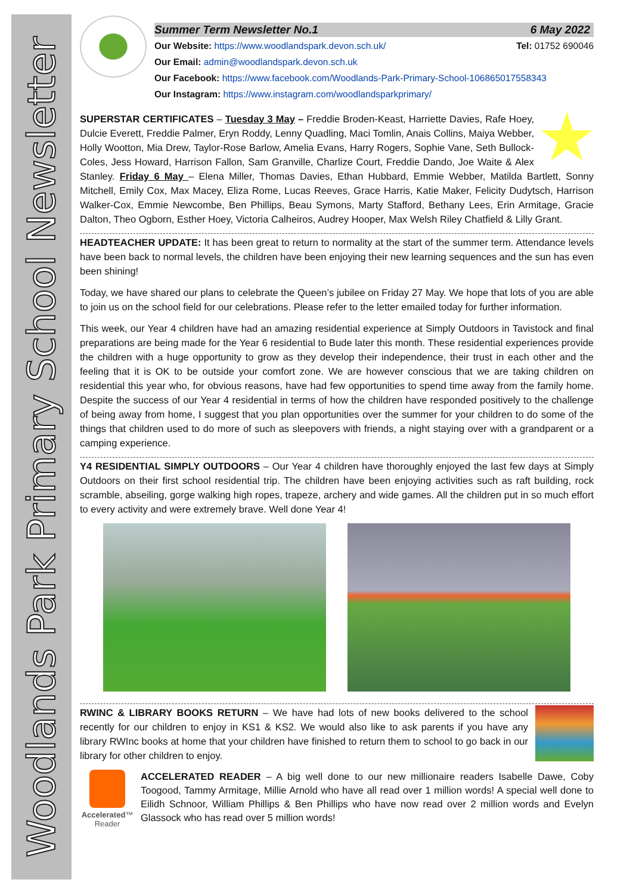Woodlands Park Primary School Newsletter
Summer Term Newsletter No.1 6 May 2022
Our Website: https://www.woodlandspark.devon.sch.uk/ Tel: 01752 690046
Our Email: admin@woodlandspark.devon.sch.uk
Our Facebook: https://www.facebook.com/Woodlands-Park-Primary-School-106865017558343
Our Instagram: https://www.instagram.com/woodlandsparkprimary/
SUPERSTAR CERTIFICATES – Tuesday 3 May – Freddie Broden-Keast, Harriette Davies, Rafe Hoey, Dulcie Everett, Freddie Palmer, Eryn Roddy, Lenny Quadling, Maci Tomlin, Anais Collins, Maiya Webber, Holly Wootton, Mia Drew, Taylor-Rose Barlow, Amelia Evans, Harry Rogers, Sophie Vane, Seth Bullock-Coles, Jess Howard, Harrison Fallon, Sam Granville, Charlize Court, Freddie Dando, Joe Waite & Alex Stanley. Friday 6 May – Elena Miller, Thomas Davies, Ethan Hubbard, Emmie Webber, Matilda Bartlett, Sonny Mitchell, Emily Cox, Max Macey, Eliza Rome, Lucas Reeves, Grace Harris, Katie Maker, Felicity Dudytsch, Harrison Walker-Cox, Emmie Newcombe, Ben Phillips, Beau Symons, Marty Stafford, Bethany Lees, Erin Armitage, Gracie Dalton, Theo Ogborn, Esther Hoey, Victoria Calheiros, Audrey Hooper, Max Welsh Riley Chatfield & Lilly Grant.
HEADTEACHER UPDATE: It has been great to return to normality at the start of the summer term. Attendance levels have been back to normal levels, the children have been enjoying their new learning sequences and the sun has even been shining!
Today, we have shared our plans to celebrate the Queen’s jubilee on Friday 27 May. We hope that lots of you are able to join us on the school field for our celebrations. Please refer to the letter emailed today for further information.
This week, our Year 4 children have had an amazing residential experience at Simply Outdoors in Tavistock and final preparations are being made for the Year 6 residential to Bude later this month. These residential experiences provide the children with a huge opportunity to grow as they develop their independence, their trust in each other and the feeling that it is OK to be outside your comfort zone. We are however conscious that we are taking children on residential this year who, for obvious reasons, have had few opportunities to spend time away from the family home. Despite the success of our Year 4 residential in terms of how the children have responded positively to the challenge of being away from home, I suggest that you plan opportunities over the summer for your children to do some of the things that children used to do more of such as sleepovers with friends, a night staying over with a grandparent or a camping experience.
Y4 RESIDENTIAL SIMPLY OUTDOORS – Our Year 4 children have thoroughly enjoyed the last few days at Simply Outdoors on their first school residential trip. The children have been enjoying activities such as raft building, rock scramble, abseiling, gorge walking high ropes, trapeze, archery and wide games. All the children put in so much effort to every activity and were extremely brave. Well done Year 4!
RWINC & LIBRARY BOOKS RETURN – We have had lots of new books delivered to the school recently for our children to enjoy in KS1 & KS2. We would also like to ask parents if you have any library RWInc books at home that your children have finished to return them to school to go back in our library for other children to enjoy.
Accelerated™
Reader
ACCELERATED READER – A big well done to our new millionaire readers Isabelle Dawe, Coby Toogood, Tammy Armitage, Millie Arnold who have all read over 1 million words! A special well done to Eilidh Schnoor, William Phillips & Ben Phillips who have now read over 2 million words and Evelyn Glassock who has read over 5 million words!